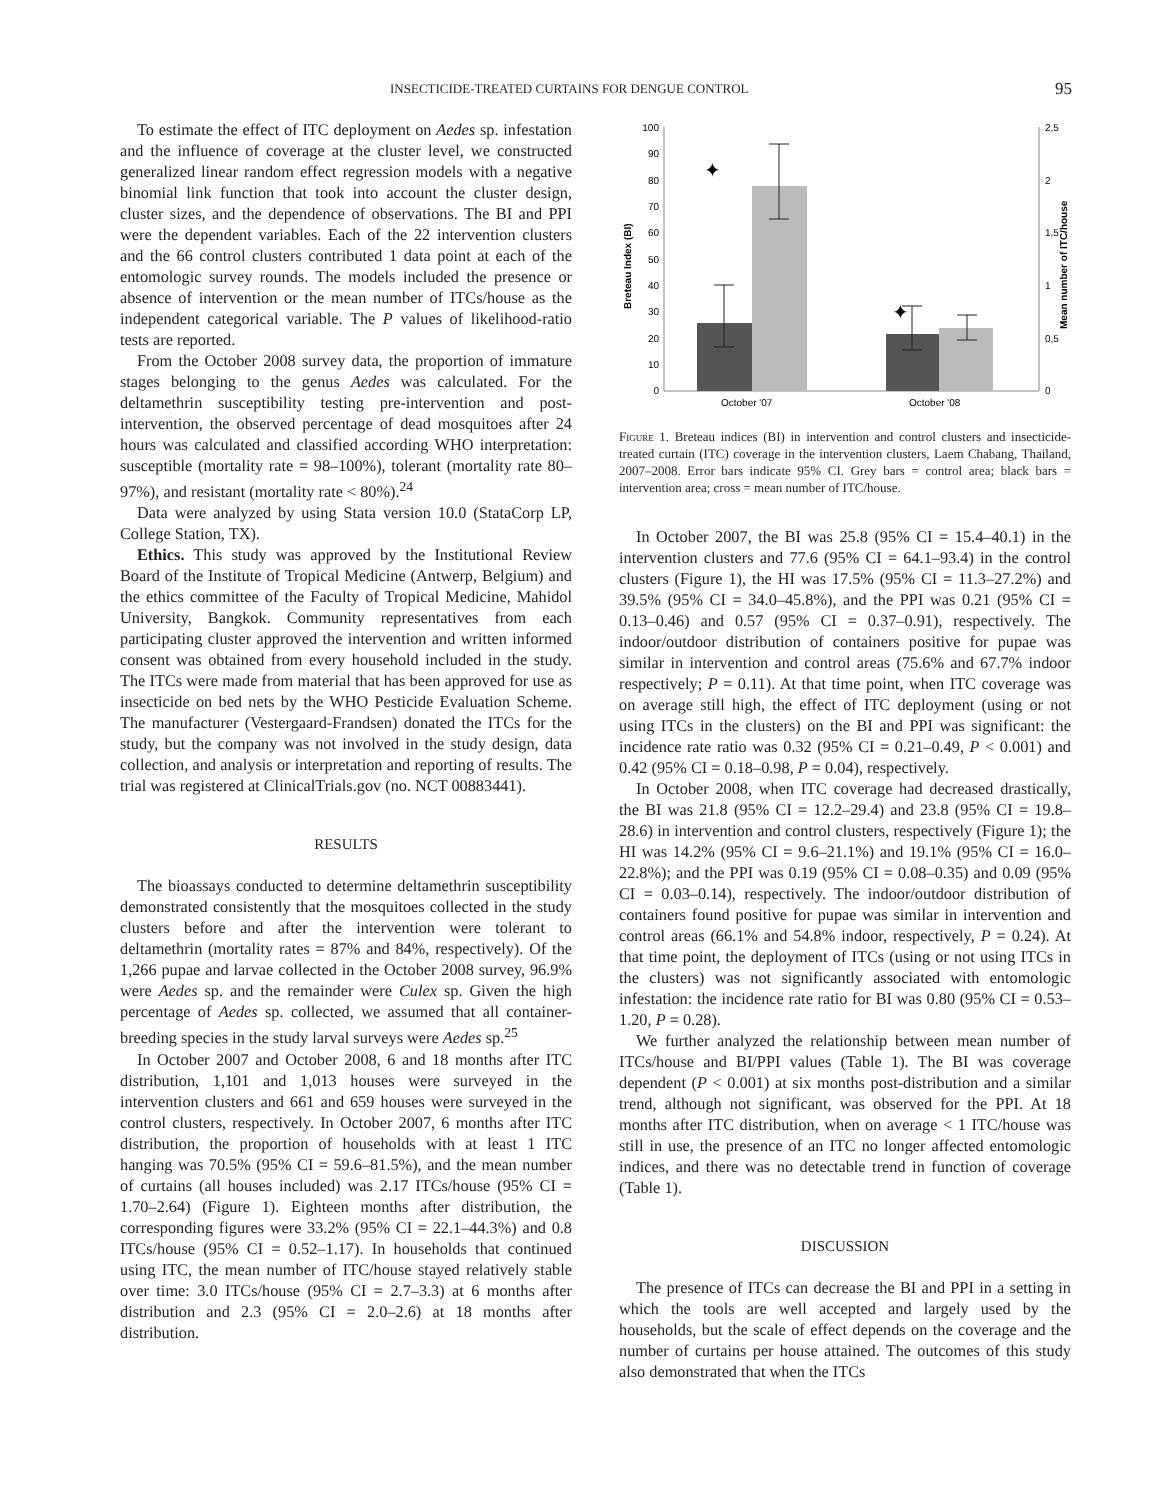INSECTICIDE-TREATED CURTAINS FOR DENGUE CONTROL 95
To estimate the effect of ITC deployment on Aedes sp. infestation and the influence of coverage at the cluster level, we constructed generalized linear random effect regression models with a negative binomial link function that took into account the cluster design, cluster sizes, and the dependence of observations. The BI and PPI were the dependent variables. Each of the 22 intervention clusters and the 66 control clusters contributed 1 data point at each of the entomologic survey rounds. The models included the presence or absence of intervention or the mean number of ITCs/house as the independent categorical variable. The P values of likelihood-ratio tests are reported.
From the October 2008 survey data, the proportion of immature stages belonging to the genus Aedes was calculated. For the deltamethrin susceptibility testing pre-intervention and post-intervention, the observed percentage of dead mosquitoes after 24 hours was calculated and classified according WHO interpretation: susceptible (mortality rate = 98–100%), tolerant (mortality rate 80–97%), and resistant (mortality rate < 80%).<sup>24</sup>
Data were analyzed by using Stata version 10.0 (StataCorp LP, College Station, TX).
Ethics. This study was approved by the Institutional Review Board of the Institute of Tropical Medicine (Antwerp, Belgium) and the ethics committee of the Faculty of Tropical Medicine, Mahidol University, Bangkok. Community representatives from each participating cluster approved the intervention and written informed consent was obtained from every household included in the study. The ITCs were made from material that has been approved for use as insecticide on bed nets by the WHO Pesticide Evaluation Scheme. The manufacturer (Vestergaard-Frandsen) donated the ITCs for the study, but the company was not involved in the study design, data collection, and analysis or interpretation and reporting of results. The trial was registered at ClinicalTrials.gov (no. NCT 00883441).
RESULTS
The bioassays conducted to determine deltamethrin susceptibility demonstrated consistently that the mosquitoes collected in the study clusters before and after the intervention were tolerant to deltamethrin (mortality rates = 87% and 84%, respectively). Of the 1,266 pupae and larvae collected in the October 2008 survey, 96.9% were Aedes sp. and the remainder were Culex sp. Given the high percentage of Aedes sp. collected, we assumed that all container-breeding species in the study larval surveys were Aedes sp.<sup>25</sup>
In October 2007 and October 2008, 6 and 18 months after ITC distribution, 1,101 and 1,013 houses were surveyed in the intervention clusters and 661 and 659 houses were surveyed in the control clusters, respectively. In October 2007, 6 months after ITC distribution, the proportion of households with at least 1 ITC hanging was 70.5% (95% CI = 59.6–81.5%), and the mean number of curtains (all houses included) was 2.17 ITCs/house (95% CI = 1.70–2.64) (Figure 1). Eighteen months after distribution, the corresponding figures were 33.2% (95% CI = 22.1–44.3%) and 0.8 ITCs/house (95% CI = 0.52–1.17). In households that continued using ITC, the mean number of ITC/house stayed relatively stable over time: 3.0 ITCs/house (95% CI = 2.7–3.3) at 6 months after distribution and 2.3 (95% CI = 2.0–2.6) at 18 months after distribution.
100
90
80
70
60
50
40
30
20
10
0
2,5
2
1,5
1
0,5
0
Breteau Index (BI)
Mean number of ITC/house
✦
✦
October '07
October '08
Figure 1. Breteau indices (BI) in intervention and control clusters and insecticide-treated curtain (ITC) coverage in the intervention clusters, Laem Chabang, Thailand, 2007–2008. Error bars indicate 95% CI. Grey bars = control area; black bars = intervention area; cross = mean number of ITC/house.
In October 2007, the BI was 25.8 (95% CI = 15.4–40.1) in the intervention clusters and 77.6 (95% CI = 64.1–93.4) in the control clusters (Figure 1), the HI was 17.5% (95% CI = 11.3–27.2%) and 39.5% (95% CI = 34.0–45.8%), and the PPI was 0.21 (95% CI = 0.13–0.46) and 0.57 (95% CI = 0.37–0.91), respectively. The indoor/outdoor distribution of containers positive for pupae was similar in intervention and control areas (75.6% and 67.7% indoor respectively; P = 0.11). At that time point, when ITC coverage was on average still high, the effect of ITC deployment (using or not using ITCs in the clusters) on the BI and PPI was significant: the incidence rate ratio was 0.32 (95% CI = 0.21–0.49, P < 0.001) and 0.42 (95% CI = 0.18–0.98, P = 0.04), respectively.
In October 2008, when ITC coverage had decreased drastically, the BI was 21.8 (95% CI = 12.2–29.4) and 23.8 (95% CI = 19.8–28.6) in intervention and control clusters, respectively (Figure 1); the HI was 14.2% (95% CI = 9.6–21.1%) and 19.1% (95% CI = 16.0–22.8%); and the PPI was 0.19 (95% CI = 0.08–0.35) and 0.09 (95% CI = 0.03–0.14), respectively. The indoor/outdoor distribution of containers found positive for pupae was similar in intervention and control areas (66.1% and 54.8% indoor, respectively, P = 0.24). At that time point, the deployment of ITCs (using or not using ITCs in the clusters) was not significantly associated with entomologic infestation: the incidence rate ratio for BI was 0.80 (95% CI = 0.53–1.20, P = 0.28).
We further analyzed the relationship between mean number of ITCs/house and BI/PPI values (Table 1). The BI was coverage dependent (P < 0.001) at six months post-distribution and a similar trend, although not significant, was observed for the PPI. At 18 months after ITC distribution, when on average < 1 ITC/house was still in use, the presence of an ITC no longer affected entomologic indices, and there was no detectable trend in function of coverage (Table 1).
DISCUSSION
The presence of ITCs can decrease the BI and PPI in a setting in which the tools are well accepted and largely used by the households, but the scale of effect depends on the coverage and the number of curtains per house attained. The outcomes of this study also demonstrated that when the ITCs